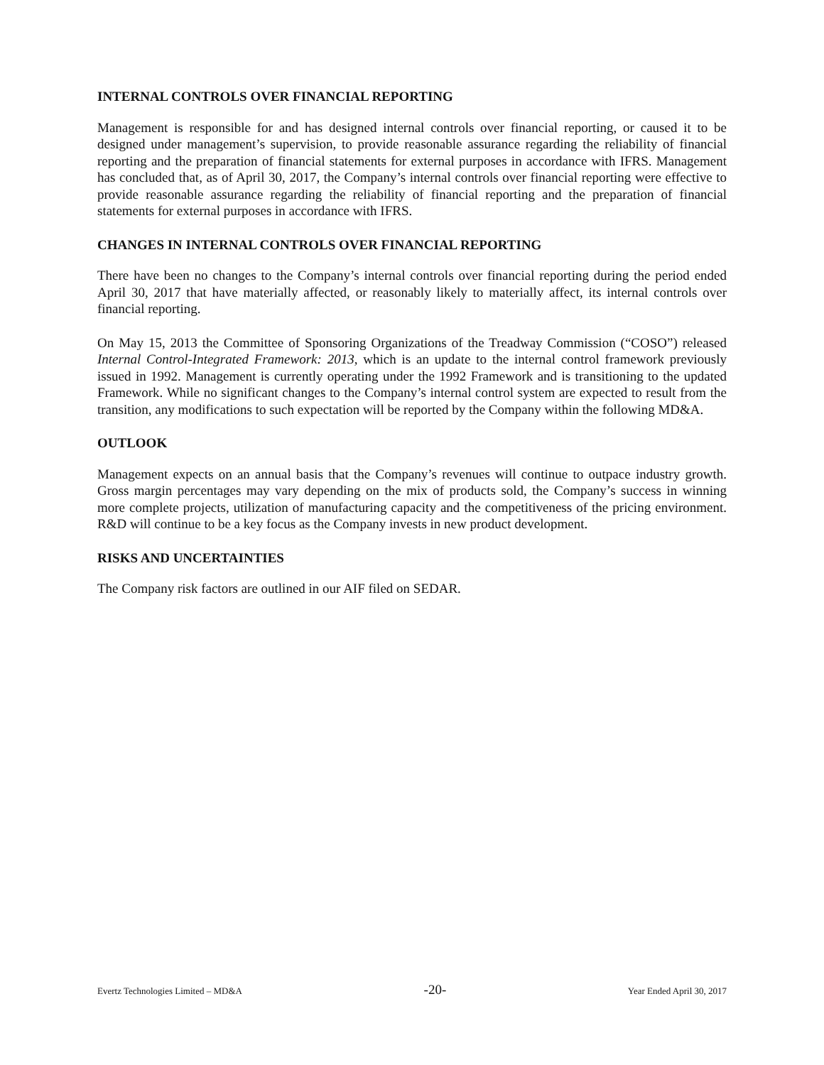INTERNAL CONTROLS OVER FINANCIAL REPORTING
Management is responsible for and has designed internal controls over financial reporting, or caused it to be designed under management’s supervision, to provide reasonable assurance regarding the reliability of financial reporting and the preparation of financial statements for external purposes in accordance with IFRS. Management has concluded that, as of April 30, 2017, the Company’s internal controls over financial reporting were effective to provide reasonable assurance regarding the reliability of financial reporting and the preparation of financial statements for external purposes in accordance with IFRS.
CHANGES IN INTERNAL CONTROLS OVER FINANCIAL REPORTING
There have been no changes to the Company’s internal controls over financial reporting during the period ended April 30, 2017 that have materially affected, or reasonably likely to materially affect, its internal controls over financial reporting.
On May 15, 2013 the Committee of Sponsoring Organizations of the Treadway Commission (“COSO”) released Internal Control-Integrated Framework: 2013, which is an update to the internal control framework previously issued in 1992. Management is currently operating under the 1992 Framework and is transitioning to the updated Framework. While no significant changes to the Company’s internal control system are expected to result from the transition, any modifications to such expectation will be reported by the Company within the following MD&A.
OUTLOOK
Management expects on an annual basis that the Company’s revenues will continue to outpace industry growth. Gross margin percentages may vary depending on the mix of products sold, the Company’s success in winning more complete projects, utilization of manufacturing capacity and the competitiveness of the pricing environment. R&D will continue to be a key focus as the Company invests in new product development.
RISKS AND UNCERTAINTIES
The Company risk factors are outlined in our AIF filed on SEDAR.
Evertz Technologies Limited – MD&A -20- Year Ended April 30, 2017